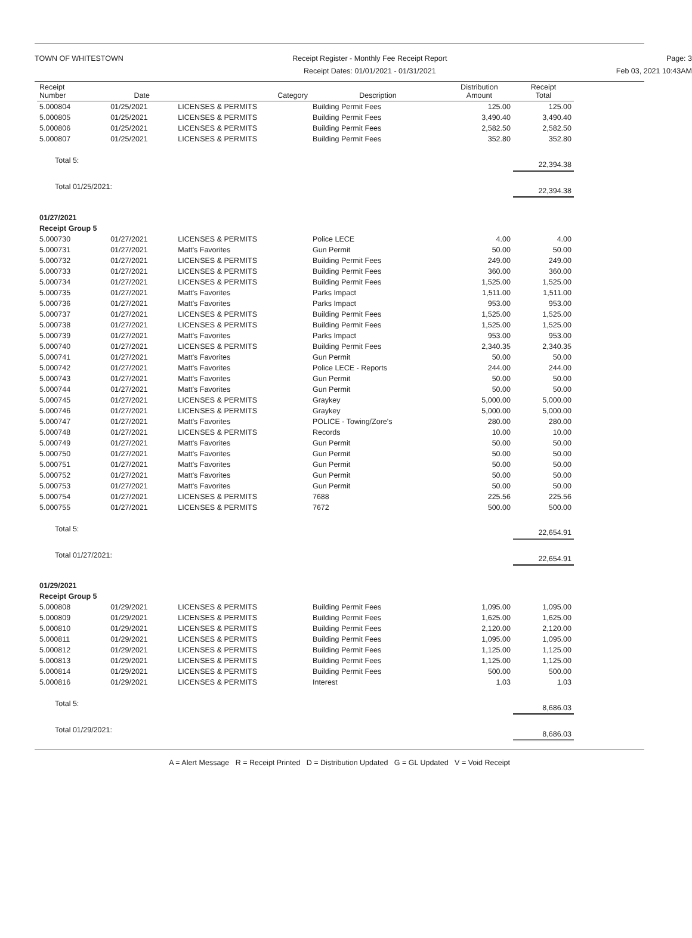TOWN OF WHITESTOWN Receipt Register - Monthly Fee Receipt Report
Receipt Dates: 01/01/2021 - 01/31/2021
Page: 3
Feb 03, 2021 10:43AM
| Receipt Number | Date | Category | Description | Distribution Amount | Receipt Total |
| --- | --- | --- | --- | --- | --- |
| 5.000804 | 01/25/2021 | LICENSES & PERMITS | Building Permit Fees | 125.00 | 125.00 |
| 5.000805 | 01/25/2021 | LICENSES & PERMITS | Building Permit Fees | 3,490.40 | 3,490.40 |
| 5.000806 | 01/25/2021 | LICENSES & PERMITS | Building Permit Fees | 2,582.50 | 2,582.50 |
| 5.000807 | 01/25/2021 | LICENSES & PERMITS | Building Permit Fees | 352.80 | 352.80 |
| Total 5: | | | | | 22,394.38 |
| Total 01/25/2021: | | | | | 22,394.38 |
| 01/27/2021 | | | | | |
| Receipt Group 5 | | | | | |
| 5.000730 | 01/27/2021 | LICENSES & PERMITS | Police LECE | 4.00 | 4.00 |
| 5.000731 | 01/27/2021 | Matt's Favorites | Gun Permit | 50.00 | 50.00 |
| 5.000732 | 01/27/2021 | LICENSES & PERMITS | Building Permit Fees | 249.00 | 249.00 |
| 5.000733 | 01/27/2021 | LICENSES & PERMITS | Building Permit Fees | 360.00 | 360.00 |
| 5.000734 | 01/27/2021 | LICENSES & PERMITS | Building Permit Fees | 1,525.00 | 1,525.00 |
| 5.000735 | 01/27/2021 | Matt's Favorites | Parks Impact | 1,511.00 | 1,511.00 |
| 5.000736 | 01/27/2021 | Matt's Favorites | Parks Impact | 953.00 | 953.00 |
| 5.000737 | 01/27/2021 | LICENSES & PERMITS | Building Permit Fees | 1,525.00 | 1,525.00 |
| 5.000738 | 01/27/2021 | LICENSES & PERMITS | Building Permit Fees | 1,525.00 | 1,525.00 |
| 5.000739 | 01/27/2021 | Matt's Favorites | Parks Impact | 953.00 | 953.00 |
| 5.000740 | 01/27/2021 | LICENSES & PERMITS | Building Permit Fees | 2,340.35 | 2,340.35 |
| 5.000741 | 01/27/2021 | Matt's Favorites | Gun Permit | 50.00 | 50.00 |
| 5.000742 | 01/27/2021 | Matt's Favorites | Police LECE - Reports | 244.00 | 244.00 |
| 5.000743 | 01/27/2021 | Matt's Favorites | Gun Permit | 50.00 | 50.00 |
| 5.000744 | 01/27/2021 | Matt's Favorites | Gun Permit | 50.00 | 50.00 |
| 5.000745 | 01/27/2021 | LICENSES & PERMITS | Graykey | 5,000.00 | 5,000.00 |
| 5.000746 | 01/27/2021 | LICENSES & PERMITS | Graykey | 5,000.00 | 5,000.00 |
| 5.000747 | 01/27/2021 | Matt's Favorites | POLICE - Towing/Zore's | 280.00 | 280.00 |
| 5.000748 | 01/27/2021 | LICENSES & PERMITS | Records | 10.00 | 10.00 |
| 5.000749 | 01/27/2021 | Matt's Favorites | Gun Permit | 50.00 | 50.00 |
| 5.000750 | 01/27/2021 | Matt's Favorites | Gun Permit | 50.00 | 50.00 |
| 5.000751 | 01/27/2021 | Matt's Favorites | Gun Permit | 50.00 | 50.00 |
| 5.000752 | 01/27/2021 | Matt's Favorites | Gun Permit | 50.00 | 50.00 |
| 5.000753 | 01/27/2021 | Matt's Favorites | Gun Permit | 50.00 | 50.00 |
| 5.000754 | 01/27/2021 | LICENSES & PERMITS | 7688 | 225.56 | 225.56 |
| 5.000755 | 01/27/2021 | LICENSES & PERMITS | 7672 | 500.00 | 500.00 |
| Total 5: | | | | | 22,654.91 |
| Total 01/27/2021: | | | | | 22,654.91 |
| 01/29/2021 | | | | | |
| Receipt Group 5 | | | | | |
| 5.000808 | 01/29/2021 | LICENSES & PERMITS | Building Permit Fees | 1,095.00 | 1,095.00 |
| 5.000809 | 01/29/2021 | LICENSES & PERMITS | Building Permit Fees | 1,625.00 | 1,625.00 |
| 5.000810 | 01/29/2021 | LICENSES & PERMITS | Building Permit Fees | 2,120.00 | 2,120.00 |
| 5.000811 | 01/29/2021 | LICENSES & PERMITS | Building Permit Fees | 1,095.00 | 1,095.00 |
| 5.000812 | 01/29/2021 | LICENSES & PERMITS | Building Permit Fees | 1,125.00 | 1,125.00 |
| 5.000813 | 01/29/2021 | LICENSES & PERMITS | Building Permit Fees | 1,125.00 | 1,125.00 |
| 5.000814 | 01/29/2021 | LICENSES & PERMITS | Building Permit Fees | 500.00 | 500.00 |
| 5.000816 | 01/29/2021 | LICENSES & PERMITS | Interest | 1.03 | 1.03 |
| Total 5: | | | | | 8,686.03 |
| Total 01/29/2021: | | | | | 8,686.03 |
A = Alert Message R = Receipt Printed D = Distribution Updated G = GL Updated V = Void Receipt